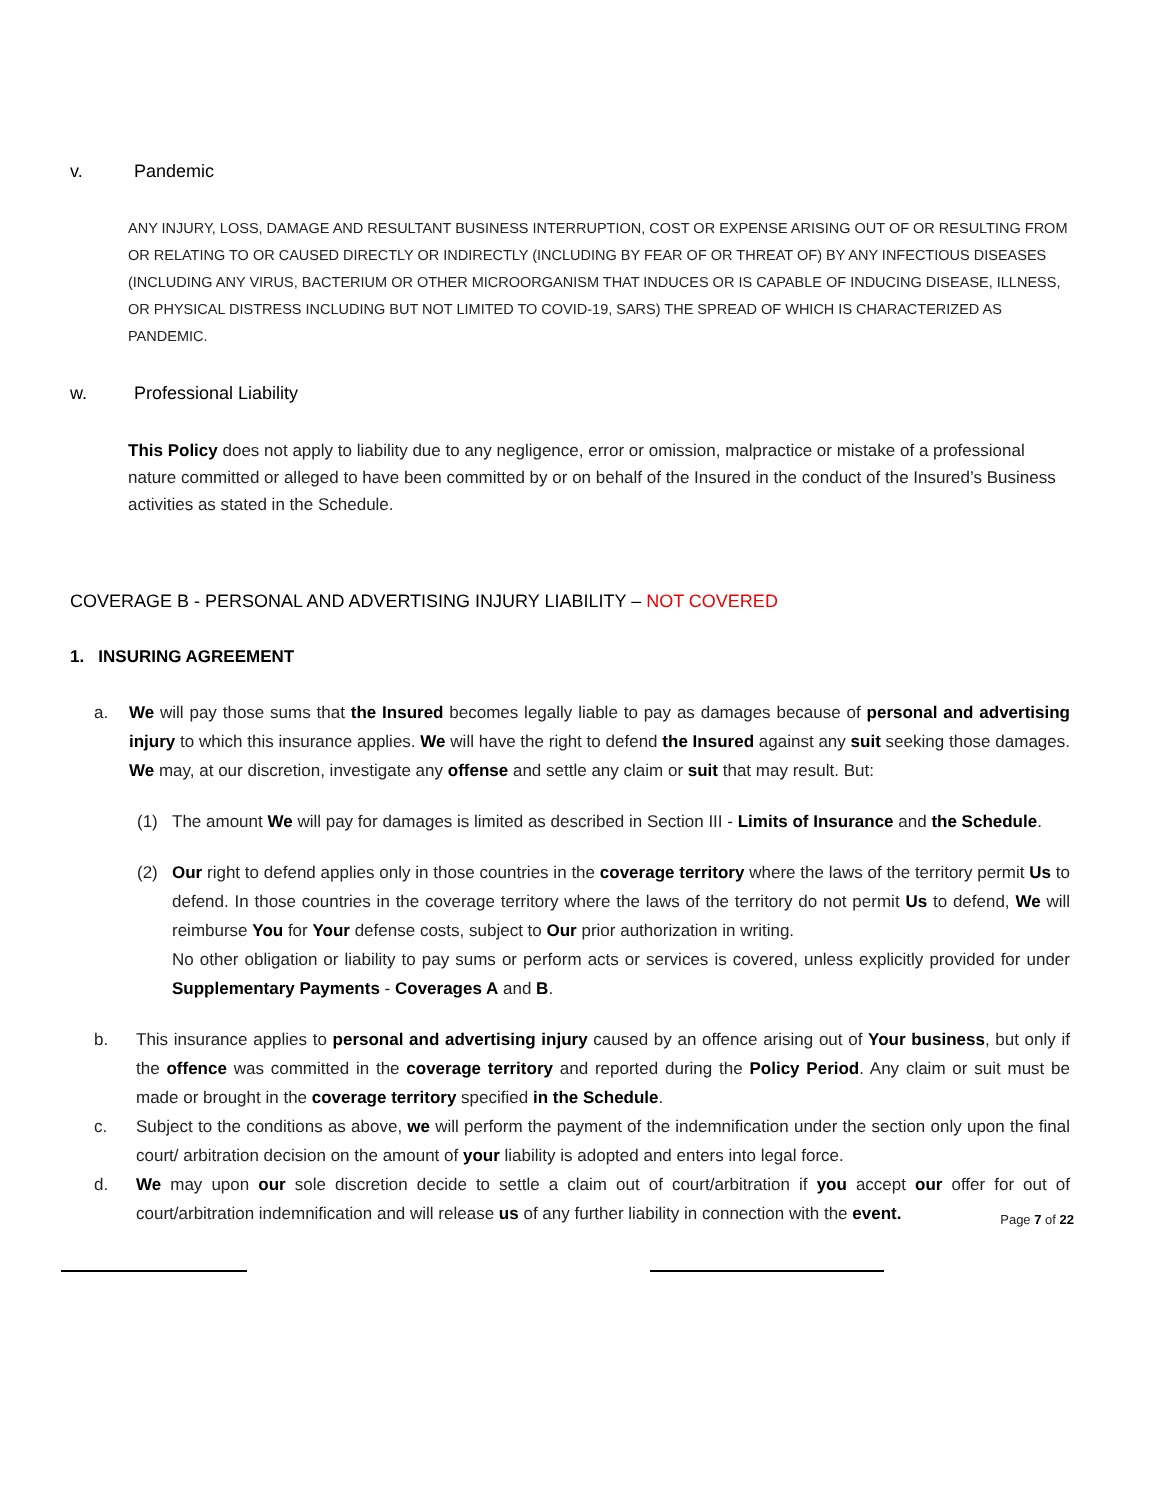v. Pandemic
ANY INJURY, LOSS, DAMAGE AND RESULTANT BUSINESS INTERRUPTION, COST OR EXPENSE ARISING OUT OF OR RESULTING FROM OR RELATING TO OR CAUSED DIRECTLY OR INDIRECTLY (INCLUDING BY FEAR OF OR THREAT OF) BY ANY INFECTIOUS DISEASES (INCLUDING ANY VIRUS, BACTERIUM OR OTHER MICROORGANISM THAT INDUCES OR IS CAPABLE OF INDUCING DISEASE, ILLNESS, OR PHYSICAL DISTRESS INCLUDING BUT NOT LIMITED TO COVID-19, SARS) THE SPREAD OF WHICH IS CHARACTERIZED AS PANDEMIC.
w. Professional Liability
This Policy does not apply to liability due to any negligence, error or omission, malpractice or mistake of a professional nature committed or alleged to have been committed by or on behalf of the Insured in the conduct of the Insured’s Business activities as stated in the Schedule.
COVERAGE B - PERSONAL AND ADVERTISING INJURY LIABILITY – NOT COVERED
1. INSURING AGREEMENT
a.
We will pay those sums that the Insured becomes legally liable to pay as damages because of personal and advertising injury to which this insurance applies. We will have the right to defend the Insured against any suit seeking those damages. We may, at our discretion, investigate any offense and settle any claim or suit that may result. But:
(1)
The amount We will pay for damages is limited as described in Section III - Limits of Insurance and the Schedule.
(2)
Our right to defend applies only in those countries in the coverage territory where the laws of the territory permit Us to defend. In those countries in the coverage territory where the laws of the territory do not permit Us to defend, We will reimburse You for Your defense costs, subject to Our prior authorization in writing.
No other obligation or liability to pay sums or perform acts or services is covered, unless explicitly provided for under Supplementary Payments - Coverages A and B.
b.
This insurance applies to personal and advertising injury caused by an offence arising out of Your business, but only if the offence was committed in the coverage territory and reported during the Policy Period. Any claim or suit must be made or brought in the coverage territory specified in the Schedule.
c.
Subject to the conditions as above, we will perform the payment of the indemnification under the section only upon the final court/ arbitration decision on the amount of your liability is adopted and enters into legal force.
d.
We may upon our sole discretion decide to settle a claim out of court/arbitration if you accept our offer for out of court/arbitration indemnification and will release us of any further liability in connection with the event.
Page 7 of 22